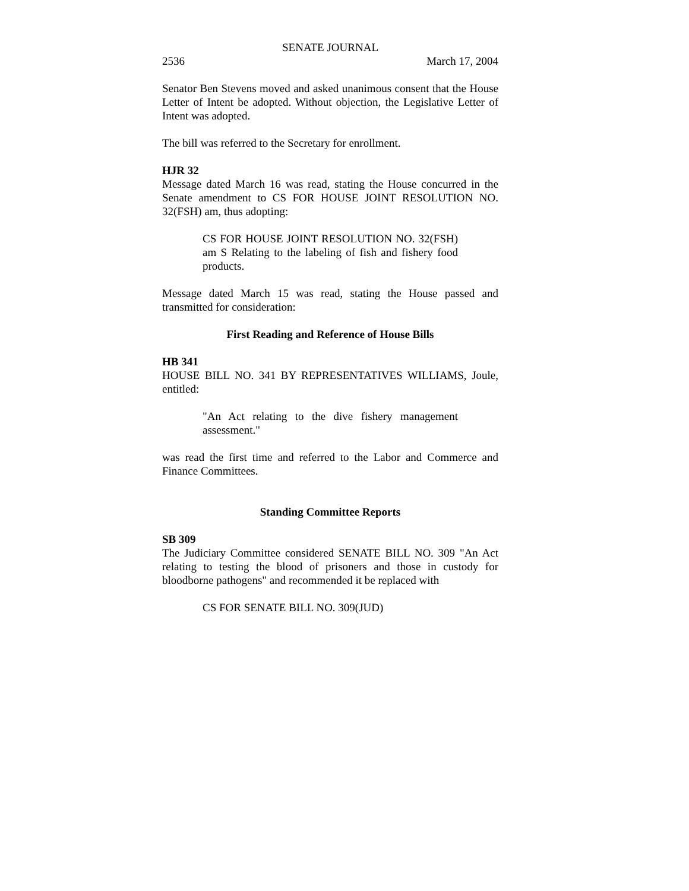SENATE JOURNAL
2536 March 17, 2004
Senator Ben Stevens moved and asked unanimous consent that the House Letter of Intent be adopted. Without objection, the Legislative Letter of Intent was adopted.
The bill was referred to the Secretary for enrollment.
HJR 32
Message dated March 16 was read, stating the House concurred in the Senate amendment to CS FOR HOUSE JOINT RESOLUTION NO. 32(FSH) am, thus adopting:
CS FOR HOUSE JOINT RESOLUTION NO. 32(FSH) am S Relating to the labeling of fish and fishery food products.
Message dated March 15 was read, stating the House passed and transmitted for consideration:
First Reading and Reference of House Bills
HB 341
HOUSE BILL NO. 341 BY REPRESENTATIVES WILLIAMS, Joule, entitled:
"An Act relating to the dive fishery management assessment."
was read the first time and referred to the Labor and Commerce and Finance Committees.
Standing Committee Reports
SB 309
The Judiciary Committee considered SENATE BILL NO. 309 "An Act relating to testing the blood of prisoners and those in custody for bloodborne pathogens" and recommended it be replaced with
CS FOR SENATE BILL NO. 309(JUD)